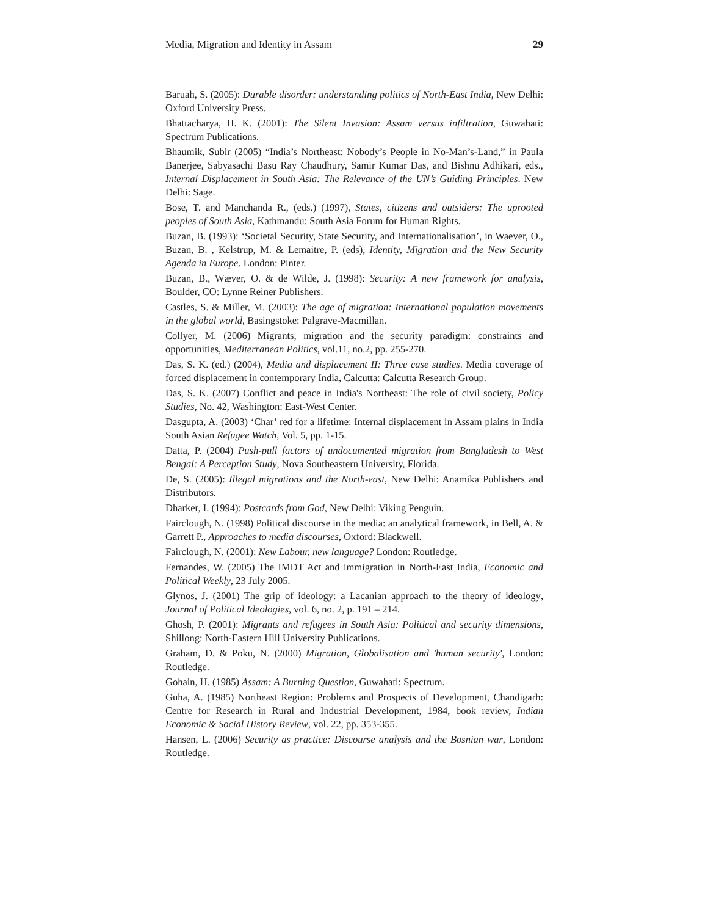Media, Migration and Identity in Assam 29
Baruah, S. (2005): Durable disorder: understanding politics of North-East India, New Delhi: Oxford University Press.
Bhattacharya, H. K. (2001): The Silent Invasion: Assam versus infiltration, Guwahati: Spectrum Publications.
Bhaumik, Subir (2005) “India’s Northeast: Nobody’s People in No-Man’s-Land,” in Paula Banerjee, Sabyasachi Basu Ray Chaudhury, Samir Kumar Das, and Bishnu Adhikari, eds., Internal Displacement in South Asia: The Relevance of the UN’s Guiding Principles. New Delhi: Sage.
Bose, T. and Manchanda R., (eds.) (1997), States, citizens and outsiders: The uprooted peoples of South Asia, Kathmandu: South Asia Forum for Human Rights.
Buzan, B. (1993): ‘Societal Security, State Security, and Internationalisation’, in Waever, O., Buzan, B. , Kelstrup, M. & Lemaitre, P. (eds), Identity, Migration and the New Security Agenda in Europe. London: Pinter.
Buzan, B., Wæver, O. & de Wilde, J. (1998): Security: A new framework for analysis, Boulder, CO: Lynne Reiner Publishers.
Castles, S. & Miller, M. (2003): The age of migration: International population movements in the global world, Basingstoke: Palgrave-Macmillan.
Collyer, M. (2006) Migrants, migration and the security paradigm: constraints and opportunities, Mediterranean Politics, vol.11, no.2, pp. 255-270.
Das, S. K. (ed.) (2004), Media and displacement II: Three case studies. Media coverage of forced displacement in contemporary India, Calcutta: Calcutta Research Group.
Das, S. K. (2007) Conflict and peace in India's Northeast: The role of civil society, Policy Studies, No. 42, Washington: East-West Center.
Dasgupta, A. (2003) ‘Char’ red for a lifetime: Internal displacement in Assam plains in India South Asian Refugee Watch, Vol. 5, pp. 1-15.
Datta, P. (2004) Push-pull factors of undocumented migration from Bangladesh to West Bengal: A Perception Study, Nova Southeastern University, Florida.
De, S. (2005): Illegal migrations and the North-east, New Delhi: Anamika Publishers and Distributors.
Dharker, I. (1994): Postcards from God, New Delhi: Viking Penguin.
Fairclough, N. (1998) Political discourse in the media: an analytical framework, in Bell, A. & Garrett P., Approaches to media discourses, Oxford: Blackwell.
Fairclough, N. (2001): New Labour, new language? London: Routledge.
Fernandes, W. (2005) The IMDT Act and immigration in North-East India, Economic and Political Weekly, 23 July 2005.
Glynos, J. (2001) The grip of ideology: a Lacanian approach to the theory of ideology, Journal of Political Ideologies, vol. 6, no. 2, p. 191 – 214.
Ghosh, P. (2001): Migrants and refugees in South Asia: Political and security dimensions, Shillong: North-Eastern Hill University Publications.
Graham, D. & Poku, N. (2000) Migration, Globalisation and 'human security', London: Routledge.
Gohain, H. (1985) Assam: A Burning Question, Guwahati: Spectrum.
Guha, A. (1985) Northeast Region: Problems and Prospects of Development, Chandigarh: Centre for Research in Rural and Industrial Development, 1984, book review, Indian Economic & Social History Review, vol. 22, pp. 353-355.
Hansen, L. (2006) Security as practice: Discourse analysis and the Bosnian war, London: Routledge.